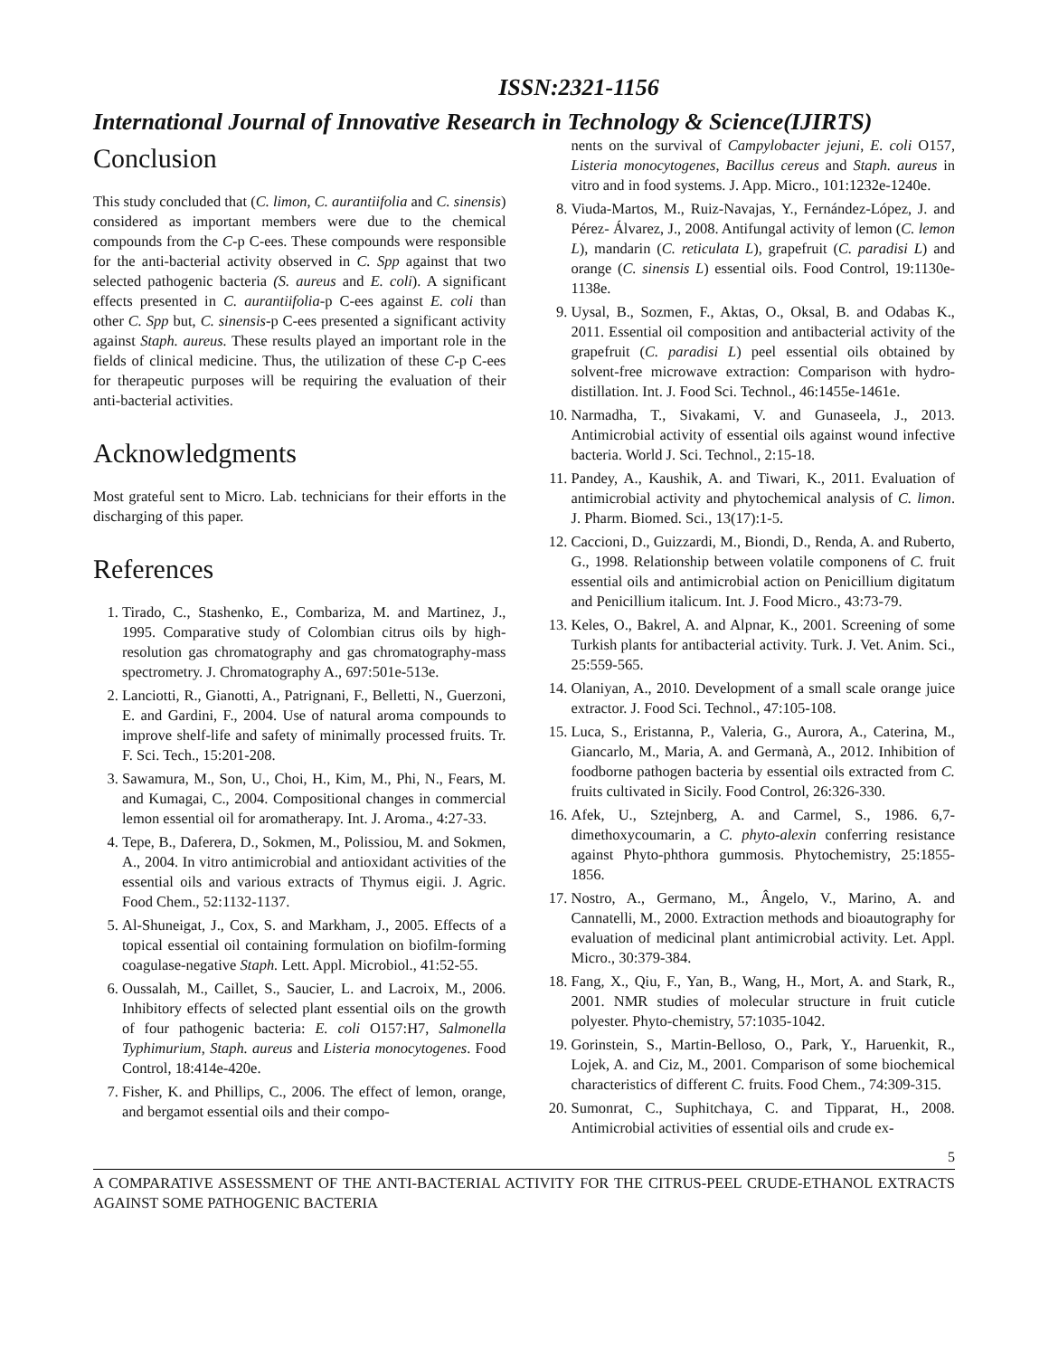ISSN:2321-1156
International Journal of Innovative Research in Technology & Science(IJIRTS)
Conclusion
This study concluded that (C. limon, C. aurantiifolia and C. sinensis) considered as important members were due to the chemical compounds from the C-p C-ees. These compounds were responsible for the anti-bacterial activity observed in C. Spp against that two selected pathogenic bacteria (S. aureus and E. coli). A significant effects presented in C. aurantiifolia-p C-ees against E. coli than other C. Spp but, C. sinensis-p C-ees presented a significant activity against Staph. aureus. These results played an important role in the fields of clinical medicine. Thus, the utilization of these C-p C-ees for therapeutic purposes will be requiring the evaluation of their anti-bacterial activities.
Acknowledgments
Most grateful sent to Micro. Lab. technicians for their efforts in the discharging of this paper.
References
1. Tirado, C., Stashenko, E., Combariza, M. and Martinez, J., 1995. Comparative study of Colombian citrus oils by high-resolution gas chromatography and gas chromatography-mass spectrometry. J. Chromatography A., 697:501e-513e.
2. Lanciotti, R., Gianotti, A., Patrignani, F., Belletti, N., Guerzoni, E. and Gardini, F., 2004. Use of natural aroma compounds to improve shelf-life and safety of minimally processed fruits. Tr. F. Sci. Tech., 15:201-208.
3. Sawamura, M., Son, U., Choi, H., Kim, M., Phi, N., Fears, M. and Kumagai, C., 2004. Compositional changes in commercial lemon essential oil for aromatherapy. Int. J. Aroma., 4:27-33.
4. Tepe, B., Daferera, D., Sokmen, M., Polissiou, M. and Sokmen, A., 2004. In vitro antimicrobial and antioxidant activities of the essential oils and various extracts of Thymus eigii. J. Agric. Food Chem., 52:1132-1137.
5. Al-Shuneigat, J., Cox, S. and Markham, J., 2005. Effects of a topical essential oil containing formulation on biofilm-forming coagulase-negative Staph. Lett. Appl. Microbiol., 41:52-55.
6. Oussalah, M., Caillet, S., Saucier, L. and Lacroix, M., 2006. Inhibitory effects of selected plant essential oils on the growth of four pathogenic bacteria: E. coli O157:H7, Salmonella Typhimurium, Staph. aureus and Listeria monocytogenes. Food Control, 18:414e-420e.
7. Fisher, K. and Phillips, C., 2006. The effect of lemon, orange, and bergamot essential oils and their compo-
nents on the survival of Campylobacter jejuni, E. coli O157, Listeria monocytogenes, Bacillus cereus and Staph. aureus in vitro and in food systems. J. App. Micro., 101:1232e-1240e.
8. Viuda-Martos, M., Ruiz-Navajas, Y., Fernández-López, J. and Pérez- Álvarez, J., 2008. Antifungal activity of lemon (C. lemon L), mandarin (C. reticulata L), grapefruit (C. paradisi L) and orange (C. sinensis L) essential oils. Food Control, 19:1130e-1138e.
9. Uysal, B., Sozmen, F., Aktas, O., Oksal, B. and Odabas K., 2011. Essential oil composition and antibacterial activity of the grapefruit (C. paradisi L) peel essential oils obtained by solvent-free microwave extraction: Comparison with hydro-distillation. Int. J. Food Sci. Technol., 46:1455e-1461e.
10. Narmadha, T., Sivakami, V. and Gunaseela, J., 2013. Antimicrobial activity of essential oils against wound infective bacteria. World J. Sci. Technol., 2:15-18.
11. Pandey, A., Kaushik, A. and Tiwari, K., 2011. Evaluation of antimicrobial activity and phytochemical analysis of C. limon. J. Pharm. Biomed. Sci., 13(17):1-5.
12. Caccioni, D., Guizzardi, M., Biondi, D., Renda, A. and Ruberto, G., 1998. Relationship between volatile componens of C. fruit essential oils and antimicrobial action on Penicillium digitatum and Penicillium italicum. Int. J. Food Micro., 43:73-79.
13. Keles, O., Bakrel, A. and Alpnar, K., 2001. Screening of some Turkish plants for antibacterial activity. Turk. J. Vet. Anim. Sci., 25:559-565.
14. Olaniyan, A., 2010. Development of a small scale orange juice extractor. J. Food Sci. Technol., 47:105-108.
15. Luca, S., Eristanna, P., Valeria, G., Aurora, A., Caterina, M., Giancarlo, M., Maria, A. and Germanà, A., 2012. Inhibition of foodborne pathogen bacteria by essential oils extracted from C. fruits cultivated in Sicily. Food Control, 26:326-330.
16. Afek, U., Sztejnberg, A. and Carmel, S., 1986. 6,7-dimethoxycoumarin, a C. phyto-alexin conferring resistance against Phyto-phthora gummosis. Phytochemistry, 25:1855-1856.
17. Nostro, A., Germano, M., Ângelo, V., Marino, A. and Cannatelli, M., 2000. Extraction methods and bioautography for evaluation of medicinal plant antimicrobial activity. Let. Appl. Micro., 30:379-384.
18. Fang, X., Qiu, F., Yan, B., Wang, H., Mort, A. and Stark, R., 2001. NMR studies of molecular structure in fruit cuticle polyester. Phyto-chemistry, 57:1035-1042.
19. Gorinstein, S., Martin-Belloso, O., Park, Y., Haruenkit, R., Lojek, A. and Ciz, M., 2001. Comparison of some biochemical characteristics of different C. fruits. Food Chem., 74:309-315.
20. Sumonrat, C., Suphitchaya, C. and Tipparat, H., 2008. Antimicrobial activities of essential oils and crude ex-
5
A COMPARATIVE ASSESSMENT OF THE ANTI-BACTERIAL ACTIVITY FOR THE CITRUS-PEEL CRUDE-ETHANOL EXTRACTS AGAINST SOME PATHOGENIC BACTERIA